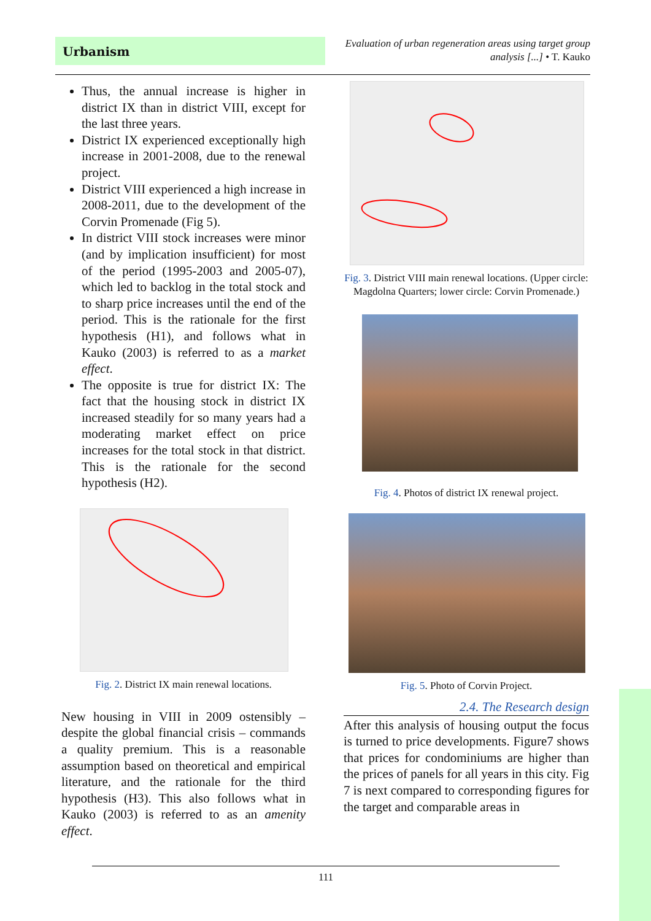Urbanism
Evaluation of urban regeneration areas using target group
analysis [...] • T. Kauko
Thus, the annual increase is higher in district IX than in district VIII, except for the last three years.
District IX experienced exceptionally high increase in 2001-2008, due to the renewal project.
District VIII experienced a high increase in 2008-2011, due to the development of the Corvin Promenade (Fig 5).
In district VIII stock increases were minor (and by implication insufficient) for most of the period (1995-2003 and 2005-07), which led to backlog in the total stock and to sharp price increases until the end of the period. This is the rationale for the first hypothesis (H1), and follows what in Kauko (2003) is referred to as a market effect.
The opposite is true for district IX: The fact that the housing stock in district IX increased steadily for so many years had a moderating market effect on price increases for the total stock in that district. This is the rationale for the second hypothesis (H2).
Fig. 2. District IX main renewal locations.
New housing in VIII in 2009 ostensibly – despite the global financial crisis – commands a quality premium. This is a reasonable assumption based on theoretical and empirical literature, and the rationale for the third hypothesis (H3). This also follows what in Kauko (2003) is referred to as an amenity effect.
Fig. 3. District VIII main renewal locations. (Upper circle: Magdolna Quarters; lower circle: Corvin Promenade.)
Fig. 4. Photos of district IX renewal project.
Fig. 5. Photo of Corvin Project.
2.4. The Research design
After this analysis of housing output the focus is turned to price developments. Figure7 shows that prices for condominiums are higher than the prices of panels for all years in this city. Fig 7 is next compared to corresponding figures for the target and comparable areas in
111